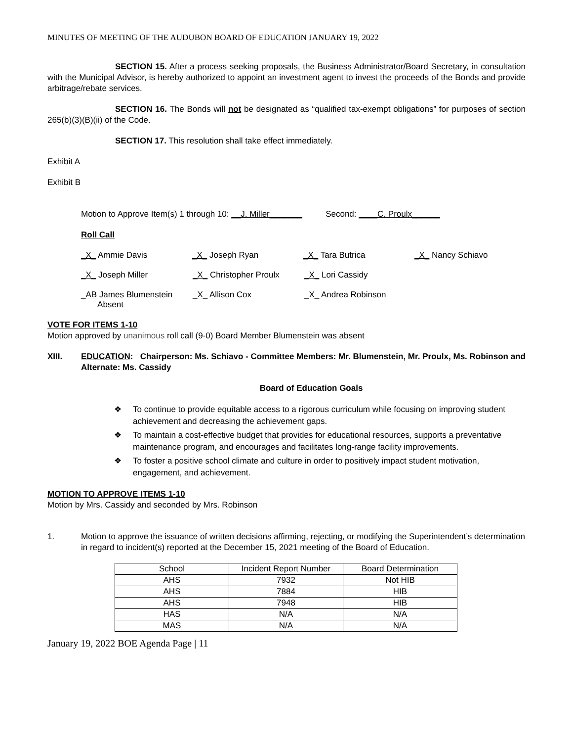MINUTES OF MEETING OF THE AUDUBON BOARD OF EDUCATION JANUARY 19, 2022
SECTION 15. After a process seeking proposals, the Business Administrator/Board Secretary, in consultation with the Municipal Advisor, is hereby authorized to appoint an investment agent to invest the proceeds of the Bonds and provide arbitrage/rebate services.
SECTION 16. The Bonds will not be designated as “qualified tax-exempt obligations” for purposes of section 265(b)(3)(B)(ii) of the Code.
SECTION 17. This resolution shall take effect immediately.
Exhibit A
Exhibit B
Motion to Approve Item(s) 1 through 10: __J. Miller_______ Second: ____C. Proulx______
Roll Call
_X_ Ammie Davis _X_ Joseph Ryan _X_ Tara Butrica _X_ Nancy Schiavo
_X_ Joseph Miller _X_ Christopher Proulx _X_ Lori Cassidy
_AB James Blumenstein
Absent
_X_ Allison Cox _X_ Andrea Robinson
VOTE FOR ITEMS 1-10
Motion approved by unanimous roll call (9-0) Board Member Blumenstein was absent
XIII. EDUCATION: Chairperson: Ms. Schiavo - Committee Members: Mr. Blumenstein, Mr. Proulx, Ms. Robinson and Alternate: Ms. Cassidy
Board of Education Goals
❖ To continue to provide equitable access to a rigorous curriculum while focusing on improving student achievement and decreasing the achievement gaps.
❖ To maintain a cost-effective budget that provides for educational resources, supports a preventative maintenance program, and encourages and facilitates long-range facility improvements.
❖ To foster a positive school climate and culture in order to positively impact student motivation, engagement, and achievement.
MOTION TO APPROVE ITEMS 1-10
Motion by Mrs. Cassidy and seconded by Mrs. Robinson
1. Motion to approve the issuance of written decisions affirming, rejecting, or modifying the Superintendent’s determination in regard to incident(s) reported at the December 15, 2021 meeting of the Board of Education.
| School | Incident Report Number | Board Determination |
| --- | --- | --- |
| AHS | 7932 | Not HIB |
| AHS | 7884 | HIB |
| AHS | 7948 | HIB |
| HAS | N/A | N/A |
| MAS | N/A | N/A |
January 19, 2022 BOE Agenda Page | 11